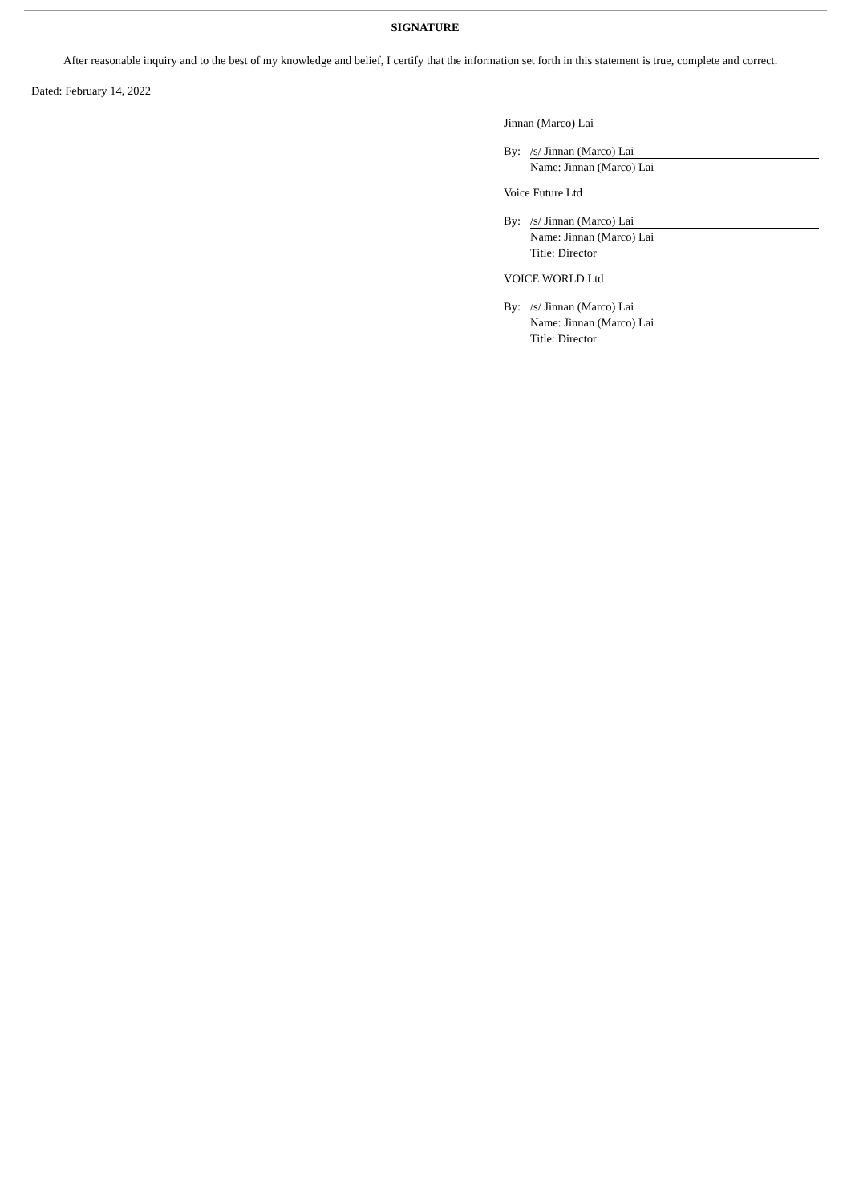SIGNATURE
After reasonable inquiry and to the best of my knowledge and belief, I certify that the information set forth in this statement is true, complete and correct.
Dated: February 14, 2022
Jinnan (Marco) Lai
By: /s/ Jinnan (Marco) Lai
Name: Jinnan (Marco) Lai
Voice Future Ltd
By: /s/ Jinnan (Marco) Lai
Name: Jinnan (Marco) Lai
Title: Director
VOICE WORLD Ltd
By: /s/ Jinnan (Marco) Lai
Name: Jinnan (Marco) Lai
Title: Director